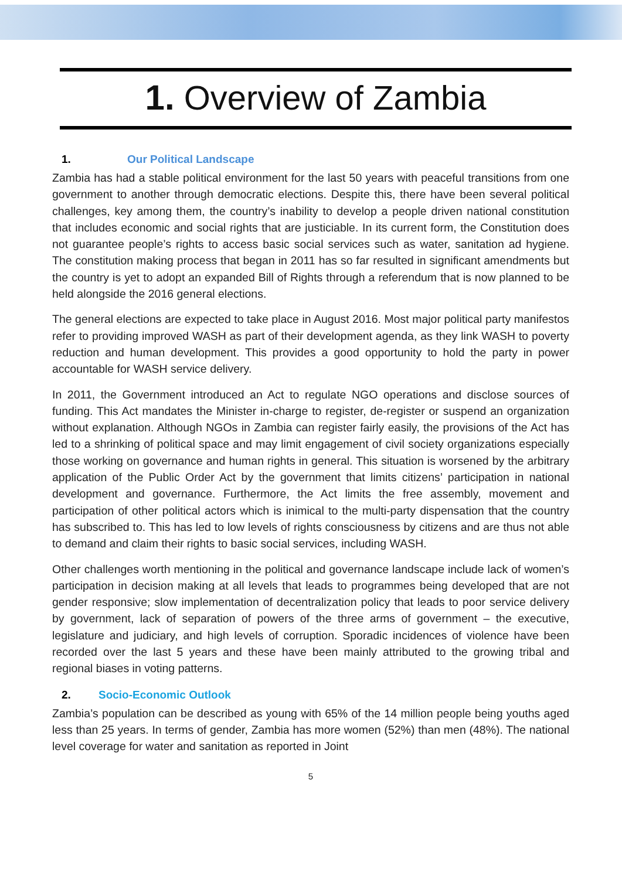1. Overview of Zambia
1. Our Political Landscape
Zambia has had a stable political environment for the last 50 years with peaceful transitions from one government to another through democratic elections. Despite this, there have been several political challenges, key among them, the country’s inability to develop a people driven national constitution that includes economic and social rights that are justiciable. In its current form, the Constitution does not guarantee people’s rights to access basic social services such as water, sanitation ad hygiene. The constitution making process that began in 2011 has so far resulted in significant amendments but the country is yet to adopt an expanded Bill of Rights through a referendum that is now planned to be held alongside the 2016 general elections.
The general elections are expected to take place in August 2016. Most major political party manifestos refer to providing improved WASH as part of their development agenda, as they link WASH to poverty reduction and human development. This provides a good opportunity to hold the party in power accountable for WASH service delivery.
In 2011, the Government introduced an Act to regulate NGO operations and disclose sources of funding. This Act mandates the Minister in-charge to register, de-register or suspend an organization without explanation. Although NGOs in Zambia can register fairly easily, the provisions of the Act has led to a shrinking of political space and may limit engagement of civil society organizations especially those working on governance and human rights in general. This situation is worsened by the arbitrary application of the Public Order Act by the government that limits citizens’ participation in national development and governance. Furthermore, the Act limits the free assembly, movement and participation of other political actors which is inimical to the multi-party dispensation that the country has subscribed to. This has led to low levels of rights consciousness by citizens and are thus not able to demand and claim their rights to basic social services, including WASH.
Other challenges worth mentioning in the political and governance landscape include lack of women’s participation in decision making at all levels that leads to programmes being developed that are not gender responsive; slow implementation of decentralization policy that leads to poor service delivery by government, lack of separation of powers of the three arms of government – the executive, legislature and judiciary, and high levels of corruption. Sporadic incidences of violence have been recorded over the last 5 years and these have been mainly attributed to the growing tribal and regional biases in voting patterns.
2. Socio-Economic Outlook
Zambia’s population can be described as young with 65% of the 14 million people being youths aged less than 25 years. In terms of gender, Zambia has more women (52%) than men (48%). The national level coverage for water and sanitation as reported in Joint
5